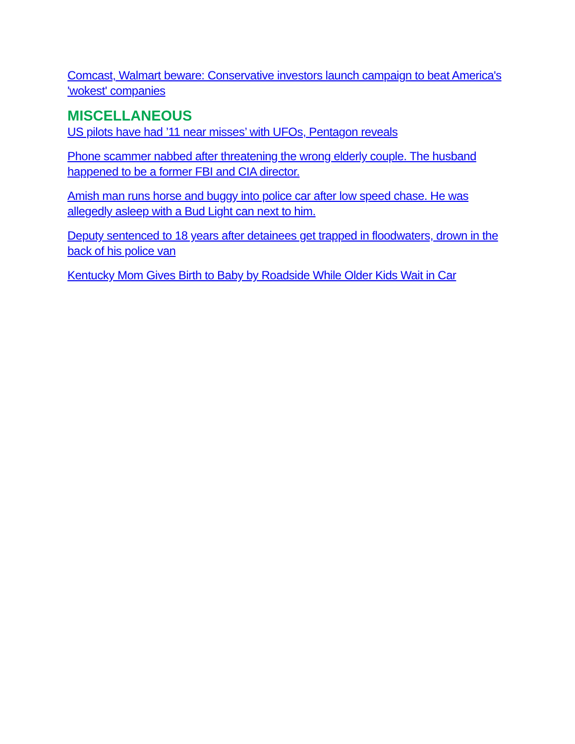Comcast, Walmart beware: Conservative investors launch campaign to beat America's 'wokest' companies
MISCELLANEOUS
US pilots have had ’11 near misses’ with UFOs, Pentagon reveals
Phone scammer nabbed after threatening the wrong elderly couple. The husband happened to be a former FBI and CIA director.
Amish man runs horse and buggy into police car after low speed chase. He was allegedly asleep with a Bud Light can next to him.
Deputy sentenced to 18 years after detainees get trapped in floodwaters, drown in the back of his police van
Kentucky Mom Gives Birth to Baby by Roadside While Older Kids Wait in Car